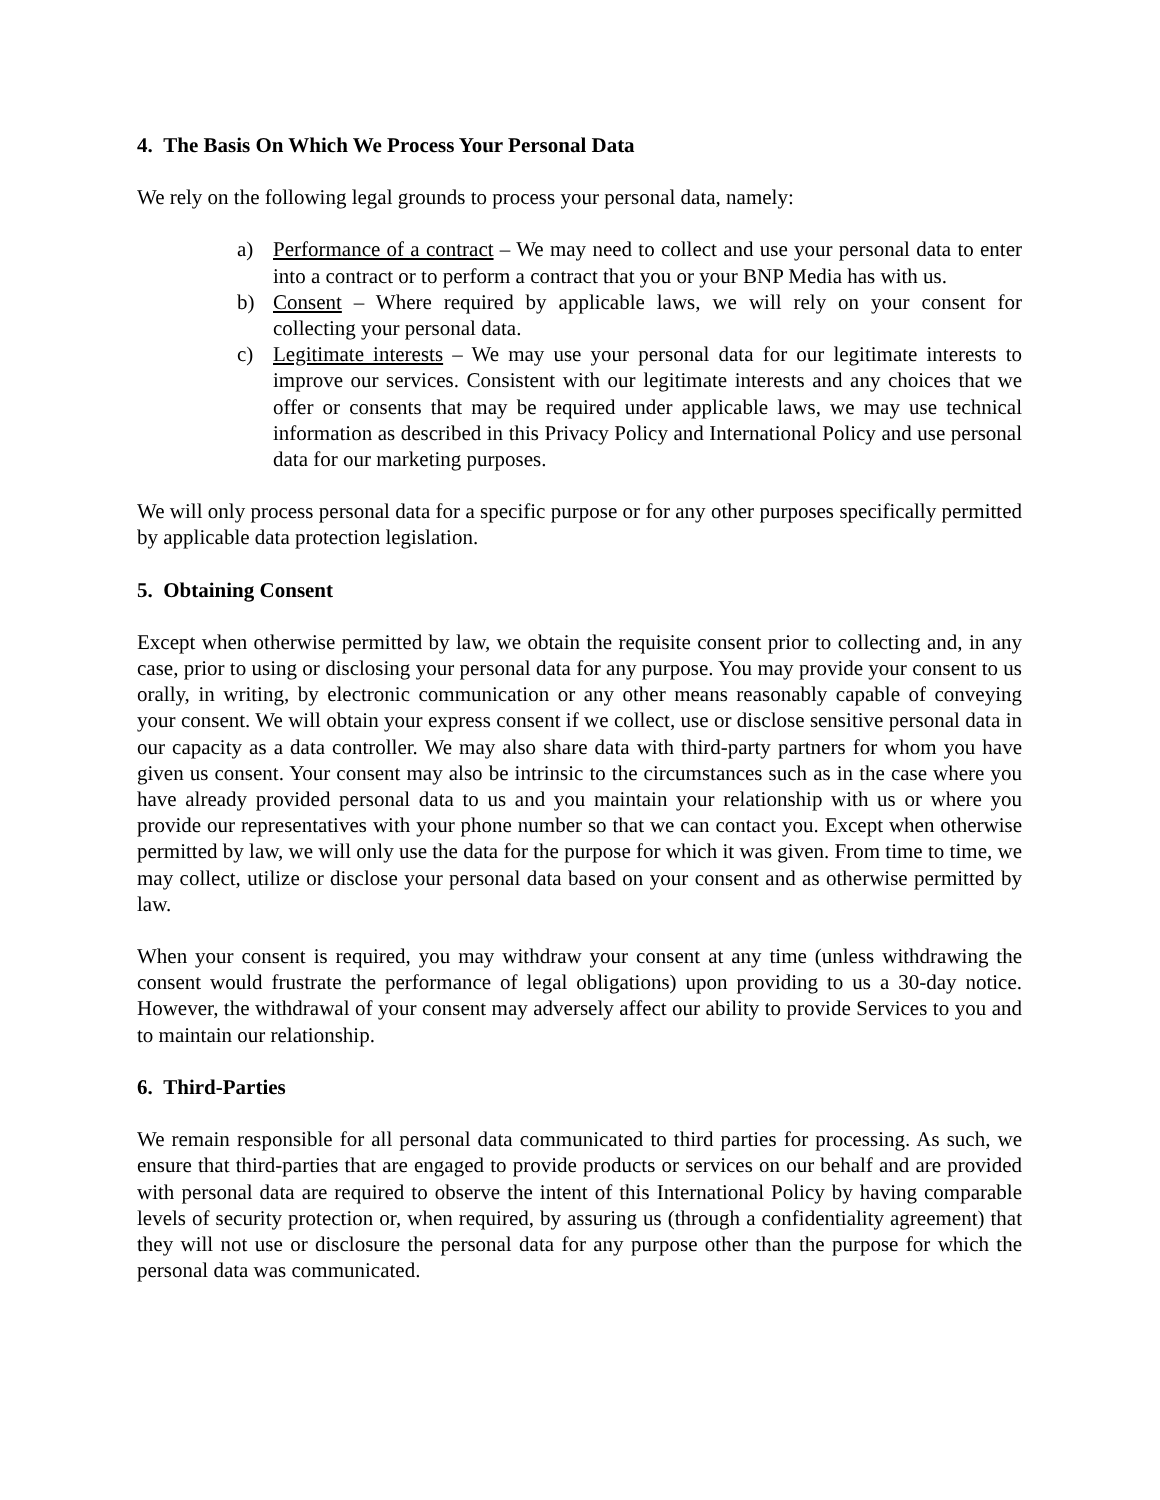4. The Basis On Which We Process Your Personal Data
We rely on the following legal grounds to process your personal data, namely:
a) Performance of a contract – We may need to collect and use your personal data to enter into a contract or to perform a contract that you or your BNP Media has with us.
b) Consent – Where required by applicable laws, we will rely on your consent for collecting your personal data.
c) Legitimate interests – We may use your personal data for our legitimate interests to improve our services. Consistent with our legitimate interests and any choices that we offer or consents that may be required under applicable laws, we may use technical information as described in this Privacy Policy and International Policy and use personal data for our marketing purposes.
We will only process personal data for a specific purpose or for any other purposes specifically permitted by applicable data protection legislation.
5. Obtaining Consent
Except when otherwise permitted by law, we obtain the requisite consent prior to collecting and, in any case, prior to using or disclosing your personal data for any purpose. You may provide your consent to us orally, in writing, by electronic communication or any other means reasonably capable of conveying your consent. We will obtain your express consent if we collect, use or disclose sensitive personal data in our capacity as a data controller. We may also share data with third-party partners for whom you have given us consent. Your consent may also be intrinsic to the circumstances such as in the case where you have already provided personal data to us and you maintain your relationship with us or where you provide our representatives with your phone number so that we can contact you. Except when otherwise permitted by law, we will only use the data for the purpose for which it was given. From time to time, we may collect, utilize or disclose your personal data based on your consent and as otherwise permitted by law.
When your consent is required, you may withdraw your consent at any time (unless withdrawing the consent would frustrate the performance of legal obligations) upon providing to us a 30-day notice. However, the withdrawal of your consent may adversely affect our ability to provide Services to you and to maintain our relationship.
6. Third-Parties
We remain responsible for all personal data communicated to third parties for processing. As such, we ensure that third-parties that are engaged to provide products or services on our behalf and are provided with personal data are required to observe the intent of this International Policy by having comparable levels of security protection or, when required, by assuring us (through a confidentiality agreement) that they will not use or disclosure the personal data for any purpose other than the purpose for which the personal data was communicated.